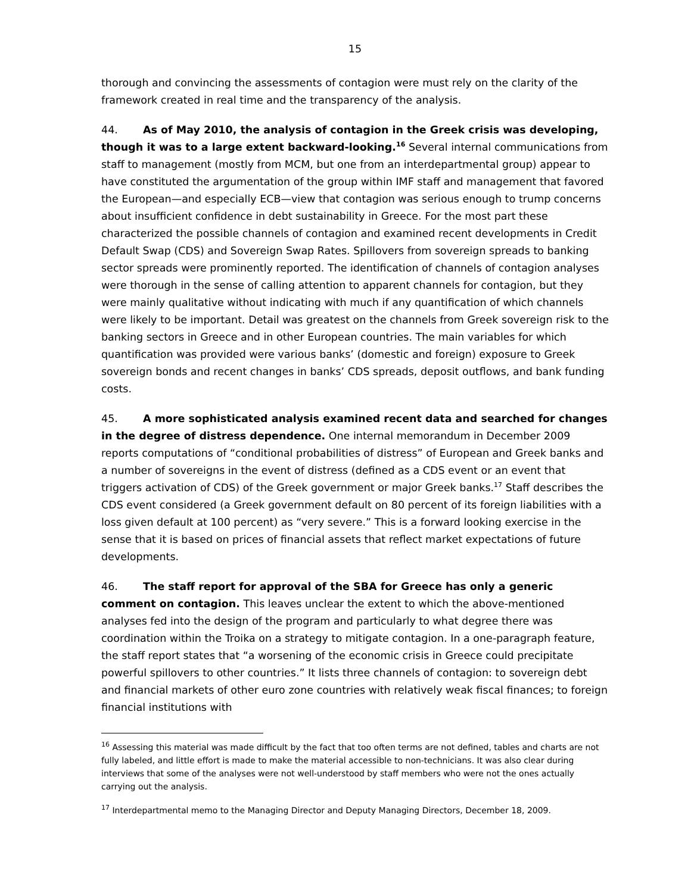15
thorough and convincing the assessments of contagion were must rely on the clarity of the framework created in real time and the transparency of the analysis.
44. As of May 2010, the analysis of contagion in the Greek crisis was developing, though it was to a large extent backward-looking.<sup>16</sup> Several internal communications from staff to management (mostly from MCM, but one from an interdepartmental group) appear to have constituted the argumentation of the group within IMF staff and management that favored the European—and especially ECB—view that contagion was serious enough to trump concerns about insufficient confidence in debt sustainability in Greece. For the most part these characterized the possible channels of contagion and examined recent developments in Credit Default Swap (CDS) and Sovereign Swap Rates. Spillovers from sovereign spreads to banking sector spreads were prominently reported. The identification of channels of contagion analyses were thorough in the sense of calling attention to apparent channels for contagion, but they were mainly qualitative without indicating with much if any quantification of which channels were likely to be important. Detail was greatest on the channels from Greek sovereign risk to the banking sectors in Greece and in other European countries. The main variables for which quantification was provided were various banks’ (domestic and foreign) exposure to Greek sovereign bonds and recent changes in banks’ CDS spreads, deposit outflows, and bank funding costs.
45. A more sophisticated analysis examined recent data and searched for changes in the degree of distress dependence. One internal memorandum in December 2009 reports computations of “conditional probabilities of distress” of European and Greek banks and a number of sovereigns in the event of distress (defined as a CDS event or an event that triggers activation of CDS) of the Greek government or major Greek banks.<sup>17</sup> Staff describes the CDS event considered (a Greek government default on 80 percent of its foreign liabilities with a loss given default at 100 percent) as “very severe.” This is a forward looking exercise in the sense that it is based on prices of financial assets that reflect market expectations of future developments.
46. The staff report for approval of the SBA for Greece has only a generic comment on contagion. This leaves unclear the extent to which the above-mentioned analyses fed into the design of the program and particularly to what degree there was coordination within the Troika on a strategy to mitigate contagion. In a one-paragraph feature, the staff report states that “a worsening of the economic crisis in Greece could precipitate powerful spillovers to other countries.” It lists three channels of contagion: to sovereign debt and financial markets of other euro zone countries with relatively weak fiscal finances; to foreign financial institutions with
<sup>16</sup> Assessing this material was made difficult by the fact that too often terms are not defined, tables and charts are not fully labeled, and little effort is made to make the material accessible to non-technicians. It was also clear during interviews that some of the analyses were not well-understood by staff members who were not the ones actually carrying out the analysis.
<sup>17</sup> Interdepartmental memo to the Managing Director and Deputy Managing Directors, December 18, 2009.